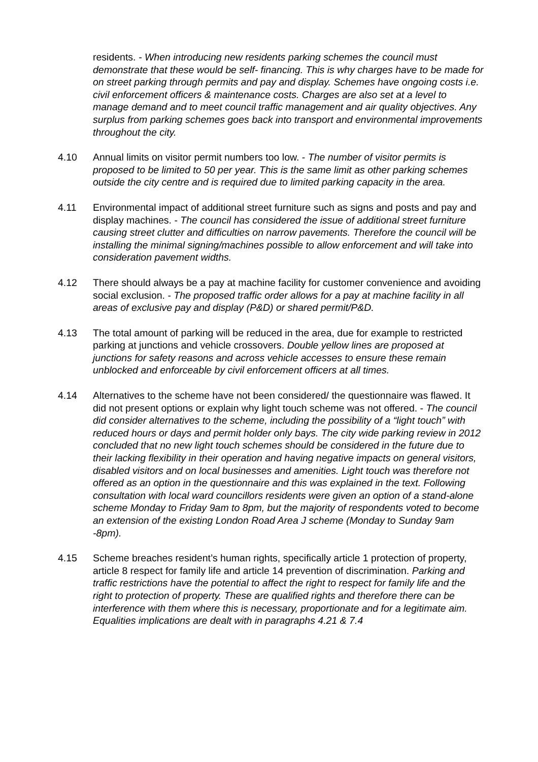residents. - When introducing new residents parking schemes the council must demonstrate that these would be self- financing. This is why charges have to be made for on street parking through permits and pay and display. Schemes have ongoing costs i.e. civil enforcement officers & maintenance costs. Charges are also set at a level to manage demand and to meet council traffic management and air quality objectives. Any surplus from parking schemes goes back into transport and environmental improvements throughout the city.
4.10 Annual limits on visitor permit numbers too low. - The number of visitor permits is proposed to be limited to 50 per year. This is the same limit as other parking schemes outside the city centre and is required due to limited parking capacity in the area.
4.11 Environmental impact of additional street furniture such as signs and posts and pay and display machines. - The council has considered the issue of additional street furniture causing street clutter and difficulties on narrow pavements. Therefore the council will be installing the minimal signing/machines possible to allow enforcement and will take into consideration pavement widths.
4.12 There should always be a pay at machine facility for customer convenience and avoiding social exclusion. - The proposed traffic order allows for a pay at machine facility in all areas of exclusive pay and display (P&D) or shared permit/P&D.
4.13 The total amount of parking will be reduced in the area, due for example to restricted parking at junctions and vehicle crossovers. Double yellow lines are proposed at junctions for safety reasons and across vehicle accesses to ensure these remain unblocked and enforceable by civil enforcement officers at all times.
4.14 Alternatives to the scheme have not been considered/ the questionnaire was flawed. It did not present options or explain why light touch scheme was not offered. - The council did consider alternatives to the scheme, including the possibility of a “light touch” with reduced hours or days and permit holder only bays. The city wide parking review in 2012 concluded that no new light touch schemes should be considered in the future due to their lacking flexibility in their operation and having negative impacts on general visitors, disabled visitors and on local businesses and amenities. Light touch was therefore not offered as an option in the questionnaire and this was explained in the text. Following consultation with local ward councillors residents were given an option of a stand-alone scheme Monday to Friday 9am to 8pm, but the majority of respondents voted to become an extension of the existing London Road Area J scheme (Monday to Sunday 9am -8pm).
4.15 Scheme breaches resident’s human rights, specifically article 1 protection of property, article 8 respect for family life and article 14 prevention of discrimination. Parking and traffic restrictions have the potential to affect the right to respect for family life and the right to protection of property. These are qualified rights and therefore there can be interference with them where this is necessary, proportionate and for a legitimate aim. Equalities implications are dealt with in paragraphs 4.21 & 7.4